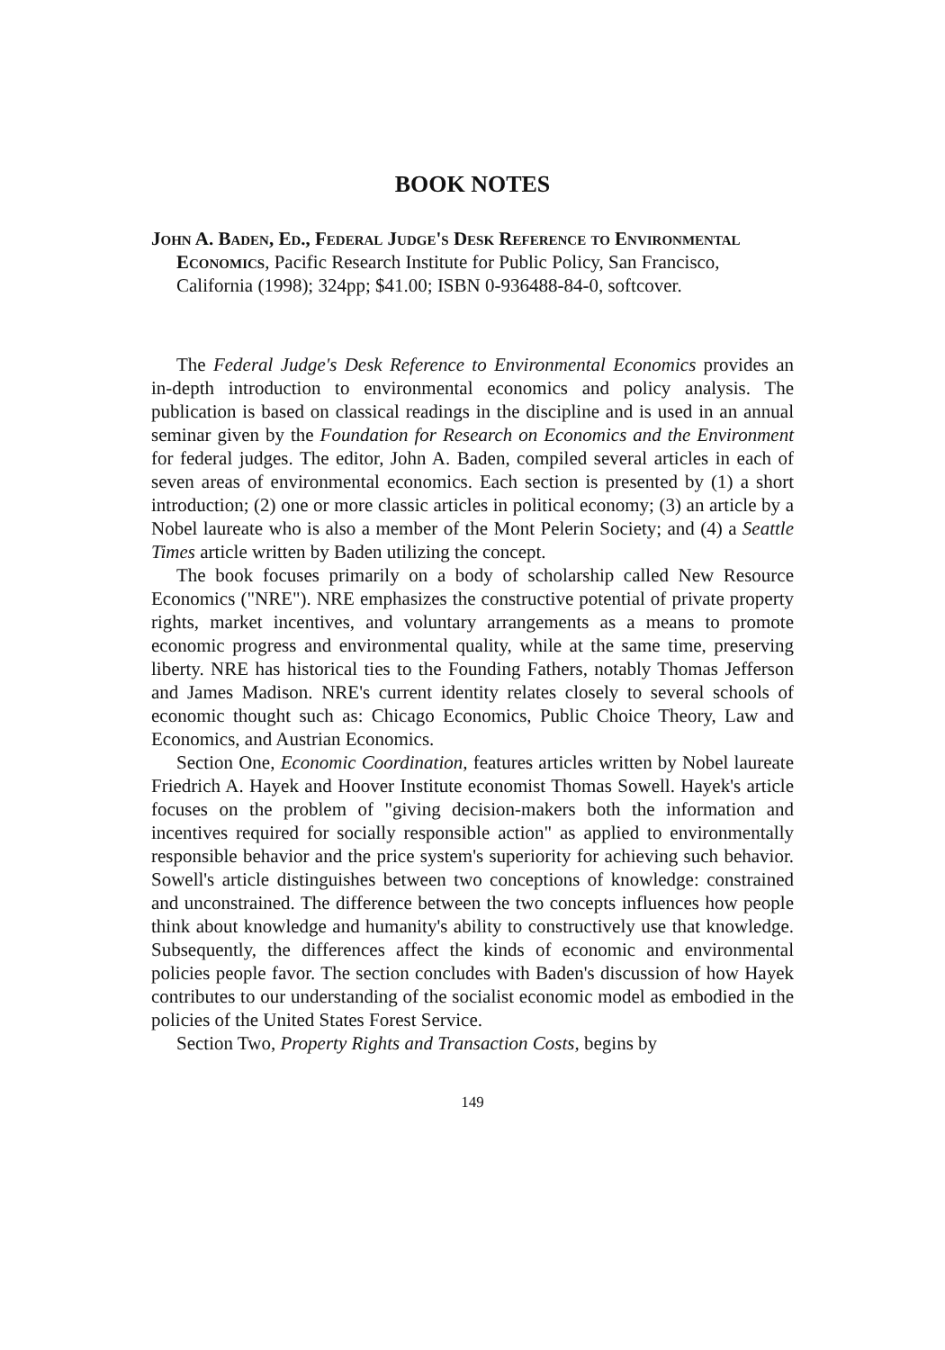BOOK NOTES
John A. Baden, Ed., Federal Judge's Desk Reference to Environmental Economics, Pacific Research Institute for Public Policy, San Francisco, California (1998); 324pp; $41.00; ISBN 0-936488-84-0, softcover.
The Federal Judge's Desk Reference to Environmental Economics provides an in-depth introduction to environmental economics and policy analysis. The publication is based on classical readings in the discipline and is used in an annual seminar given by the Foundation for Research on Economics and the Environment for federal judges. The editor, John A. Baden, compiled several articles in each of seven areas of environmental economics. Each section is presented by (1) a short introduction; (2) one or more classic articles in political economy; (3) an article by a Nobel laureate who is also a member of the Mont Pelerin Society; and (4) a Seattle Times article written by Baden utilizing the concept.
The book focuses primarily on a body of scholarship called New Resource Economics ("NRE"). NRE emphasizes the constructive potential of private property rights, market incentives, and voluntary arrangements as a means to promote economic progress and environmental quality, while at the same time, preserving liberty. NRE has historical ties to the Founding Fathers, notably Thomas Jefferson and James Madison. NRE's current identity relates closely to several schools of economic thought such as: Chicago Economics, Public Choice Theory, Law and Economics, and Austrian Economics.
Section One, Economic Coordination, features articles written by Nobel laureate Friedrich A. Hayek and Hoover Institute economist Thomas Sowell. Hayek's article focuses on the problem of "giving decision-makers both the information and incentives required for socially responsible action" as applied to environmentally responsible behavior and the price system's superiority for achieving such behavior. Sowell's article distinguishes between two conceptions of knowledge: constrained and unconstrained. The difference between the two concepts influences how people think about knowledge and humanity's ability to constructively use that knowledge. Subsequently, the differences affect the kinds of economic and environmental policies people favor. The section concludes with Baden's discussion of how Hayek contributes to our understanding of the socialist economic model as embodied in the policies of the United States Forest Service.
Section Two, Property Rights and Transaction Costs, begins by
149